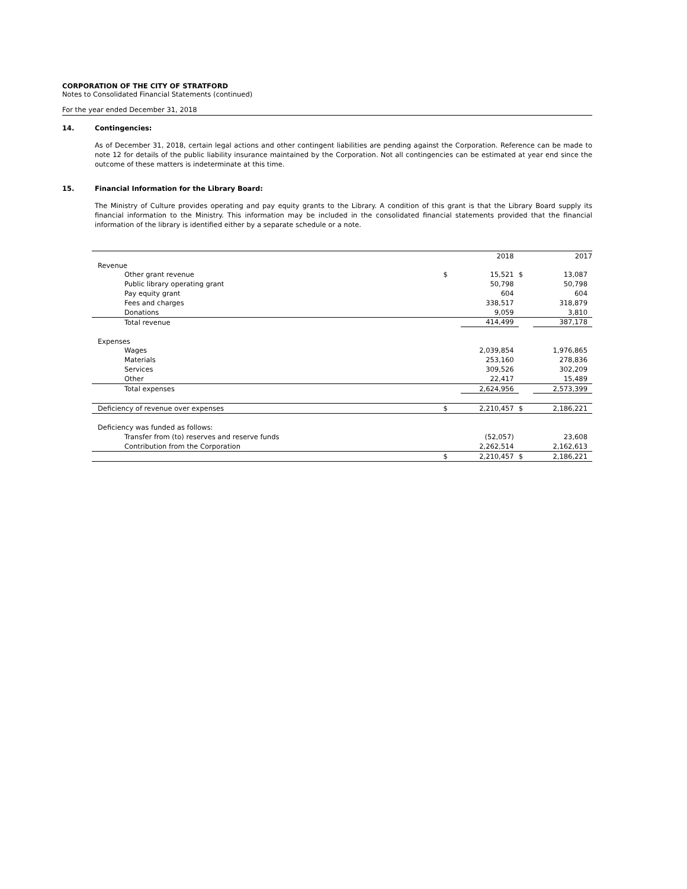CORPORATION OF THE CITY OF STRATFORD
Notes to Consolidated Financial Statements (continued)
For the year ended December 31, 2018
14. Contingencies:
As of December 31, 2018, certain legal actions and other contingent liabilities are pending against the Corporation. Reference can be made to note 12 for details of the public liability insurance maintained by the Corporation. Not all contingencies can be estimated at year end since the outcome of these matters is indeterminate at this time.
15. Financial Information for the Library Board:
The Ministry of Culture provides operating and pay equity grants to the Library. A condition of this grant is that the Library Board supply its financial information to the Ministry. This information may be included in the consolidated financial statements provided that the financial information of the library is identified either by a separate schedule or a note.
| | | 2018 | | 2017 |
| --- | --- | --- | --- | --- |
| Revenue | | | | |
| Other grant revenue | $ | 15,521 | $ | 13,087 |
| Public library operating grant | | 50,798 | | 50,798 |
| Pay equity grant | | 604 | | 604 |
| Fees and charges | | 338,517 | | 318,879 |
| Donations | | 9,059 | | 3,810 |
| Total revenue | | 414,499 | | 387,178 |
| Expenses | | | | |
| Wages | | 2,039,854 | | 1,976,865 |
| Materials | | 253,160 | | 278,836 |
| Services | | 309,526 | | 302,209 |
| Other | | 22,417 | | 15,489 |
| Total expenses | | 2,624,956 | | 2,573,399 |
| Deficiency of revenue over expenses | $ | 2,210,457 | $ | 2,186,221 |
| Deficiency was funded as follows: | | | | |
| Transfer from (to) reserves and reserve funds | | (52,057) | | 23,608 |
| Contribution from the Corporation | | 2,262,514 | | 2,162,613 |
| | $ | 2,210,457 | $ | 2,186,221 |